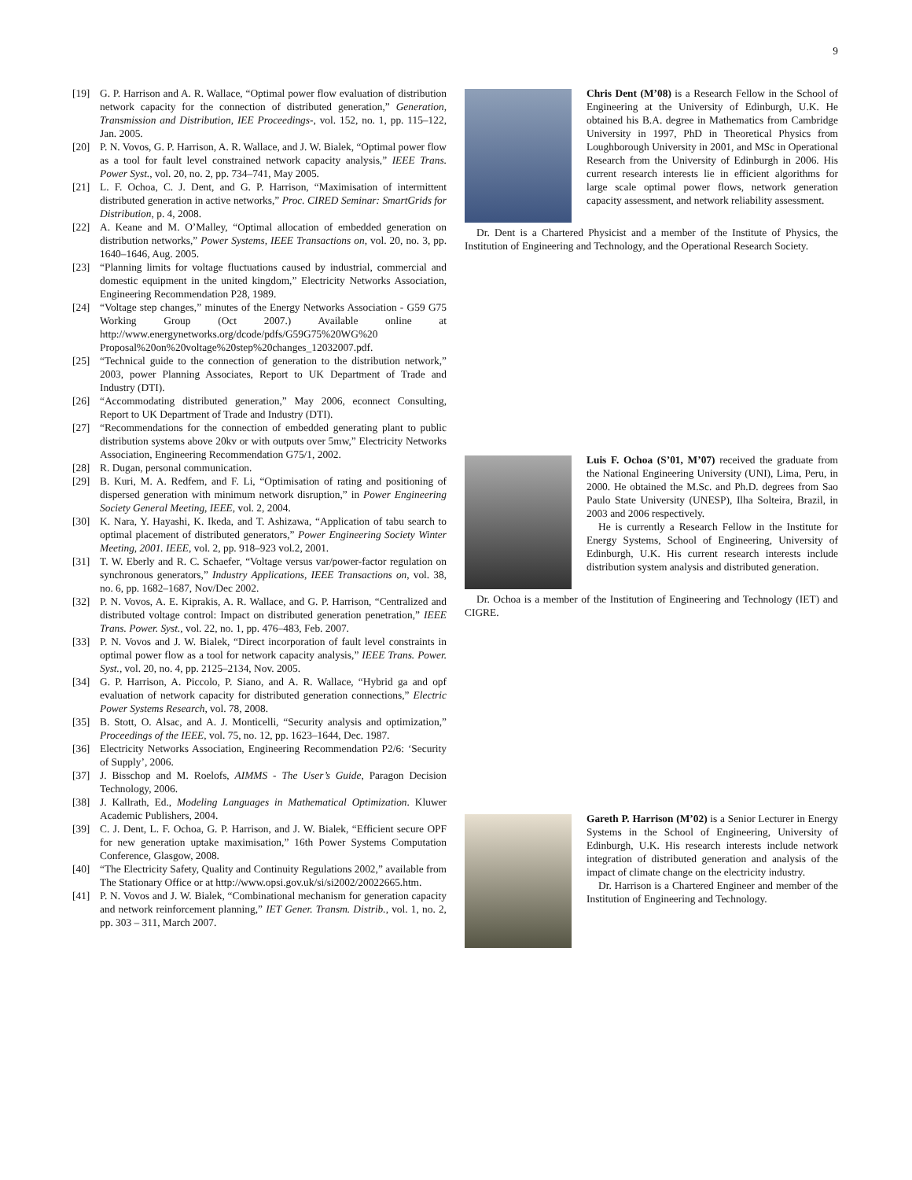9
[19] G. P. Harrison and A. R. Wallace, “Optimal power flow evaluation of distribution network capacity for the connection of distributed generation,” Generation, Transmission and Distribution, IEE Proceedings-, vol. 152, no. 1, pp. 115–122, Jan. 2005.
[20] P. N. Vovos, G. P. Harrison, A. R. Wallace, and J. W. Bialek, “Optimal power flow as a tool for fault level constrained network capacity analysis,” IEEE Trans. Power Syst., vol. 20, no. 2, pp. 734–741, May 2005.
[21] L. F. Ochoa, C. J. Dent, and G. P. Harrison, “Maximisation of intermittent distributed generation in active networks,” Proc. CIRED Seminar: SmartGrids for Distribution, p. 4, 2008.
[22] A. Keane and M. O’Malley, “Optimal allocation of embedded generation on distribution networks,” Power Systems, IEEE Transactions on, vol. 20, no. 3, pp. 1640–1646, Aug. 2005.
[23] “Planning limits for voltage fluctuations caused by industrial, commercial and domestic equipment in the united kingdom,” Electricity Networks Association, Engineering Recommendation P28, 1989.
[24] “Voltage step changes,” minutes of the Energy Networks Association - G59 G75 Working Group (Oct 2007.) Available online at http://www.energynetworks.org/dcode/pdfs/G59G75%20WG%20 Proposal%20on%20voltage%20step%20changes_12032007.pdf.
[25] “Technical guide to the connection of generation to the distribution network,” 2003, power Planning Associates, Report to UK Department of Trade and Industry (DTI).
[26] “Accommodating distributed generation,” May 2006, econnect Consulting, Report to UK Department of Trade and Industry (DTI).
[27] “Recommendations for the connection of embedded generating plant to public distribution systems above 20kv or with outputs over 5mw,” Electricity Networks Association, Engineering Recommendation G75/1, 2002.
[28] R. Dugan, personal communication.
[29] B. Kuri, M. A. Redfem, and F. Li, “Optimisation of rating and positioning of dispersed generation with minimum network disruption,” in Power Engineering Society General Meeting, IEEE, vol. 2, 2004.
[30] K. Nara, Y. Hayashi, K. Ikeda, and T. Ashizawa, “Application of tabu search to optimal placement of distributed generators,” Power Engineering Society Winter Meeting, 2001. IEEE, vol. 2, pp. 918–923 vol.2, 2001.
[31] T. W. Eberly and R. C. Schaefer, “Voltage versus var/power-factor regulation on synchronous generators,” Industry Applications, IEEE Transactions on, vol. 38, no. 6, pp. 1682–1687, Nov/Dec 2002.
[32] P. N. Vovos, A. E. Kiprakis, A. R. Wallace, and G. P. Harrison, “Centralized and distributed voltage control: Impact on distributed generation penetration,” IEEE Trans. Power. Syst., vol. 22, no. 1, pp. 476–483, Feb. 2007.
[33] P. N. Vovos and J. W. Bialek, “Direct incorporation of fault level constraints in optimal power flow as a tool for network capacity analysis,” IEEE Trans. Power. Syst., vol. 20, no. 4, pp. 2125–2134, Nov. 2005.
[34] G. P. Harrison, A. Piccolo, P. Siano, and A. R. Wallace, “Hybrid ga and opf evaluation of network capacity for distributed generation connections,” Electric Power Systems Research, vol. 78, 2008.
[35] B. Stott, O. Alsac, and A. J. Monticelli, “Security analysis and optimization,” Proceedings of the IEEE, vol. 75, no. 12, pp. 1623–1644, Dec. 1987.
[36] Electricity Networks Association, Engineering Recommendation P2/6: ‘Security of Supply’, 2006.
[37] J. Bisschop and M. Roelofs, AIMMS - The User’s Guide, Paragon Decision Technology, 2006.
[38] J. Kallrath, Ed., Modeling Languages in Mathematical Optimization. Kluwer Academic Publishers, 2004.
[39] C. J. Dent, L. F. Ochoa, G. P. Harrison, and J. W. Bialek, “Efficient secure OPF for new generation uptake maximisation,” 16th Power Systems Computation Conference, Glasgow, 2008.
[40] “The Electricity Safety, Quality and Continuity Regulations 2002,” available from The Stationary Office or at http://www.opsi.gov.uk/si/si2002/20022665.htm.
[41] P. N. Vovos and J. W. Bialek, “Combinational mechanism for generation capacity and network reinforcement planning,” IET Gener. Transm. Distrib., vol. 1, no. 2, pp. 303 – 311, March 2007.
Chris Dent (M’08) is a Research Fellow in the School of Engineering at the University of Edinburgh, U.K. He obtained his B.A. degree in Mathematics from Cambridge University in 1997, PhD in Theoretical Physics from Loughborough University in 2001, and MSc in Operational Research from the University of Edinburgh in 2006. His current research interests lie in efficient algorithms for large scale optimal power flows, network generation capacity assessment, and network reliability assessment.
Dr. Dent is a Chartered Physicist and a member of the Institute of Physics, the Institution of Engineering and Technology, and the Operational Research Society.
Luis F. Ochoa (S’01, M’07) received the graduate from the National Engineering University (UNI), Lima, Peru, in 2000. He obtained the M.Sc. and Ph.D. degrees from Sao Paulo State University (UNESP), Ilha Solteira, Brazil, in 2003 and 2006 respectively.
He is currently a Research Fellow in the Institute for Energy Systems, School of Engineering, University of Edinburgh, U.K. His current research interests include distribution system analysis and distributed generation.
Dr. Ochoa is a member of the Institution of Engineering and Technology (IET) and CIGRE.
Gareth P. Harrison (M’02) is a Senior Lecturer in Energy Systems in the School of Engineering, University of Edinburgh, U.K. His research interests include network integration of distributed generation and analysis of the impact of climate change on the electricity industry.
Dr. Harrison is a Chartered Engineer and member of the Institution of Engineering and Technology.